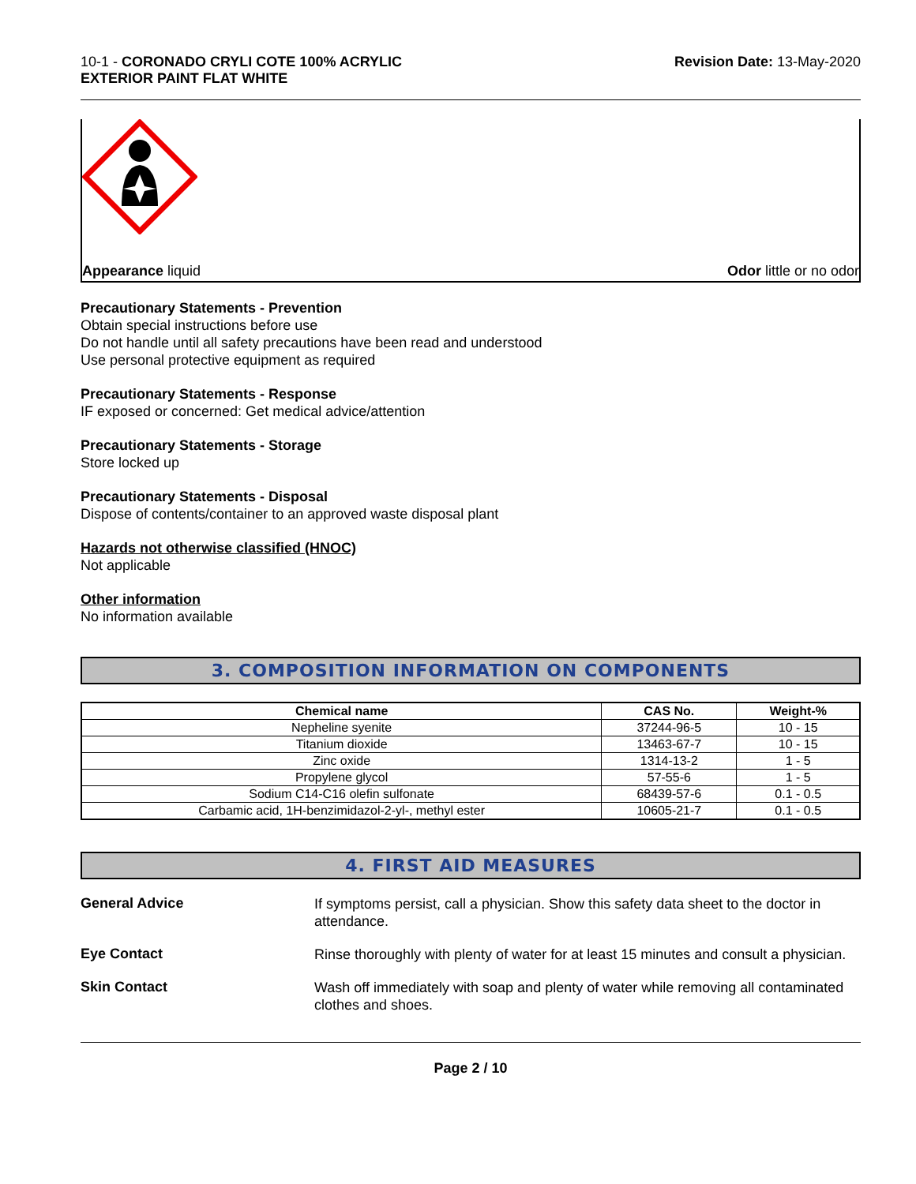10-1 - CORONADO CRYLI COTE 100% ACRYLIC
EXTERIOR PAINT FLAT WHITE
Revision Date: 13-May-2020
Appearance liquid Odor little or no odor
Precautionary Statements - Prevention
Obtain special instructions before use
Do not handle until all safety precautions have been read and understood
Use personal protective equipment as required
Precautionary Statements - Response
IF exposed or concerned: Get medical advice/attention
Precautionary Statements - Storage
Store locked up
Precautionary Statements - Disposal
Dispose of contents/container to an approved waste disposal plant
Hazards not otherwise classified (HNOC)
Not applicable
Other information
No information available
3. COMPOSITION INFORMATION ON COMPONENTS
| Chemical name | CAS No. | Weight-% |
| --- | --- | --- |
| Nepheline syenite | 37244-96-5 | 10 - 15 |
| Titanium dioxide | 13463-67-7 | 10 - 15 |
| Zinc oxide | 1314-13-2 | 1 - 5 |
| Propylene glycol | 57-55-6 | 1 - 5 |
| Sodium C14-C16 olefin sulfonate | 68439-57-6 | 0.1 - 0.5 |
| Carbamic acid, 1H-benzimidazol-2-yl-, methyl ester | 10605-21-7 | 0.1 - 0.5 |
4. FIRST AID MEASURES
General Advice
If symptoms persist, call a physician. Show this safety data sheet to the doctor in attendance.
Eye Contact
Rinse thoroughly with plenty of water for at least 15 minutes and consult a physician.
Skin Contact
Wash off immediately with soap and plenty of water while removing all contaminated clothes and shoes.
Page 2 / 10